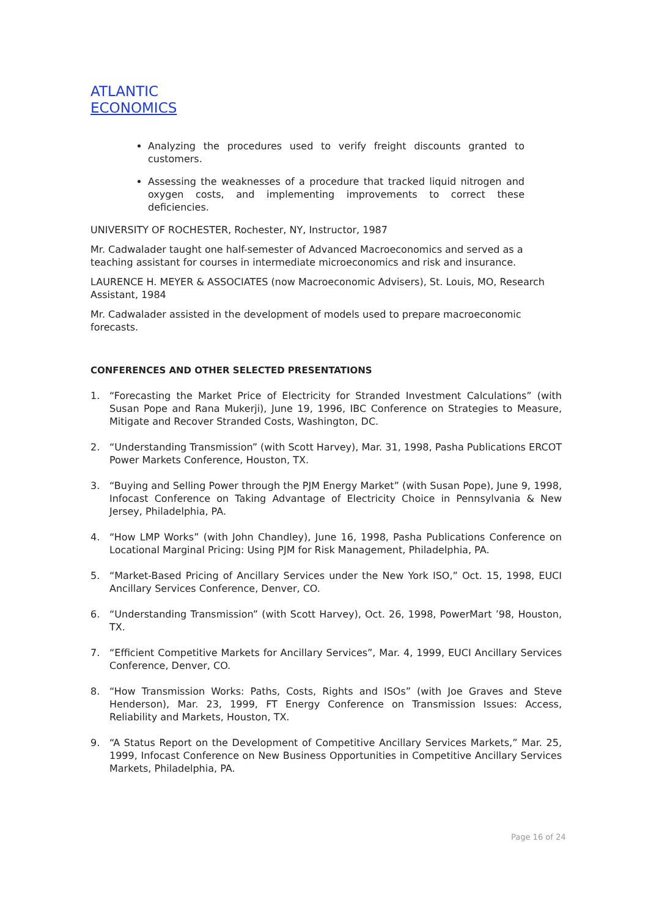ATLANTIC
ECONOMICS
Analyzing the procedures used to verify freight discounts granted to customers.
Assessing the weaknesses of a procedure that tracked liquid nitrogen and oxygen costs, and implementing improvements to correct these deficiencies.
UNIVERSITY OF ROCHESTER, Rochester, NY, Instructor, 1987
Mr. Cadwalader taught one half-semester of Advanced Macroeconomics and served as a teaching assistant for courses in intermediate microeconomics and risk and insurance.
LAURENCE H. MEYER & ASSOCIATES (now Macroeconomic Advisers), St. Louis, MO, Research Assistant, 1984
Mr. Cadwalader assisted in the development of models used to prepare macroeconomic forecasts.
CONFERENCES AND OTHER SELECTED PRESENTATIONS
1. “Forecasting the Market Price of Electricity for Stranded Investment Calculations” (with Susan Pope and Rana Mukerji), June 19, 1996, IBC Conference on Strategies to Measure, Mitigate and Recover Stranded Costs, Washington, DC.
2. “Understanding Transmission” (with Scott Harvey), Mar. 31, 1998, Pasha Publications ERCOT Power Markets Conference, Houston, TX.
3. “Buying and Selling Power through the PJM Energy Market” (with Susan Pope), June 9, 1998, Infocast Conference on Taking Advantage of Electricity Choice in Pennsylvania & New Jersey, Philadelphia, PA.
4. “How LMP Works” (with John Chandley), June 16, 1998, Pasha Publications Conference on Locational Marginal Pricing: Using PJM for Risk Management, Philadelphia, PA.
5. “Market-Based Pricing of Ancillary Services under the New York ISO,” Oct. 15, 1998, EUCI Ancillary Services Conference, Denver, CO.
6. “Understanding Transmission” (with Scott Harvey), Oct. 26, 1998, PowerMart ’98, Houston, TX.
7. “Efficient Competitive Markets for Ancillary Services”, Mar. 4, 1999, EUCI Ancillary Services Conference, Denver, CO.
8. “How Transmission Works: Paths, Costs, Rights and ISOs” (with Joe Graves and Steve Henderson), Mar. 23, 1999, FT Energy Conference on Transmission Issues: Access, Reliability and Markets, Houston, TX.
9. “A Status Report on the Development of Competitive Ancillary Services Markets,” Mar. 25, 1999, Infocast Conference on New Business Opportunities in Competitive Ancillary Services Markets, Philadelphia, PA.
Page 16 of 24